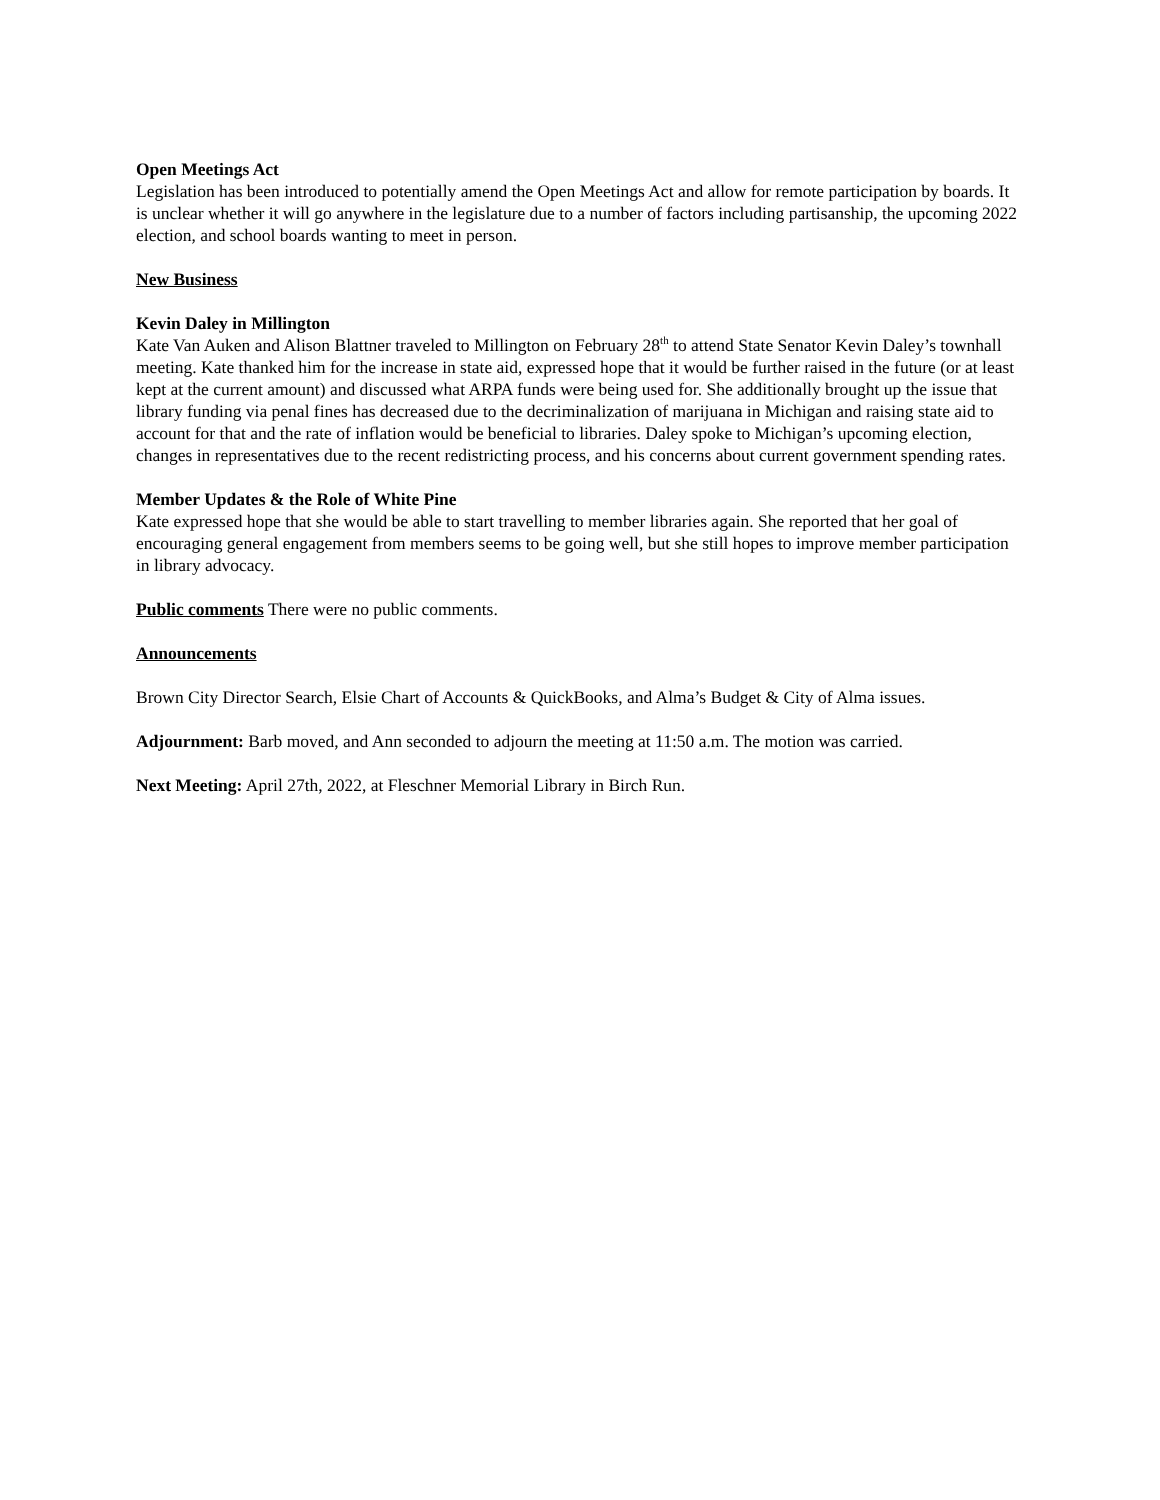Open Meetings Act
Legislation has been introduced to potentially amend the Open Meetings Act and allow for remote participation by boards. It is unclear whether it will go anywhere in the legislature due to a number of factors including partisanship, the upcoming 2022 election, and school boards wanting to meet in person.
New Business
Kevin Daley in Millington
Kate Van Auken and Alison Blattner traveled to Millington on February 28<sup>th</sup> to attend State Senator Kevin Daley’s townhall meeting. Kate thanked him for the increase in state aid, expressed hope that it would be further raised in the future (or at least kept at the current amount) and discussed what ARPA funds were being used for. She additionally brought up the issue that library funding via penal fines has decreased due to the decriminalization of marijuana in Michigan and raising state aid to account for that and the rate of inflation would be beneficial to libraries. Daley spoke to Michigan’s upcoming election, changes in representatives due to the recent redistricting process, and his concerns about current government spending rates.
Member Updates & the Role of White Pine
Kate expressed hope that she would be able to start travelling to member libraries again. She reported that her goal of encouraging general engagement from members seems to be going well, but she still hopes to improve member participation in library advocacy.
Public comments There were no public comments.
Announcements
Brown City Director Search, Elsie Chart of Accounts & QuickBooks, and Alma’s Budget & City of Alma issues.
Adjournment: Barb moved, and Ann seconded to adjourn the meeting at 11:50 a.m. The motion was carried.
Next Meeting: April 27th, 2022, at Fleschner Memorial Library in Birch Run.